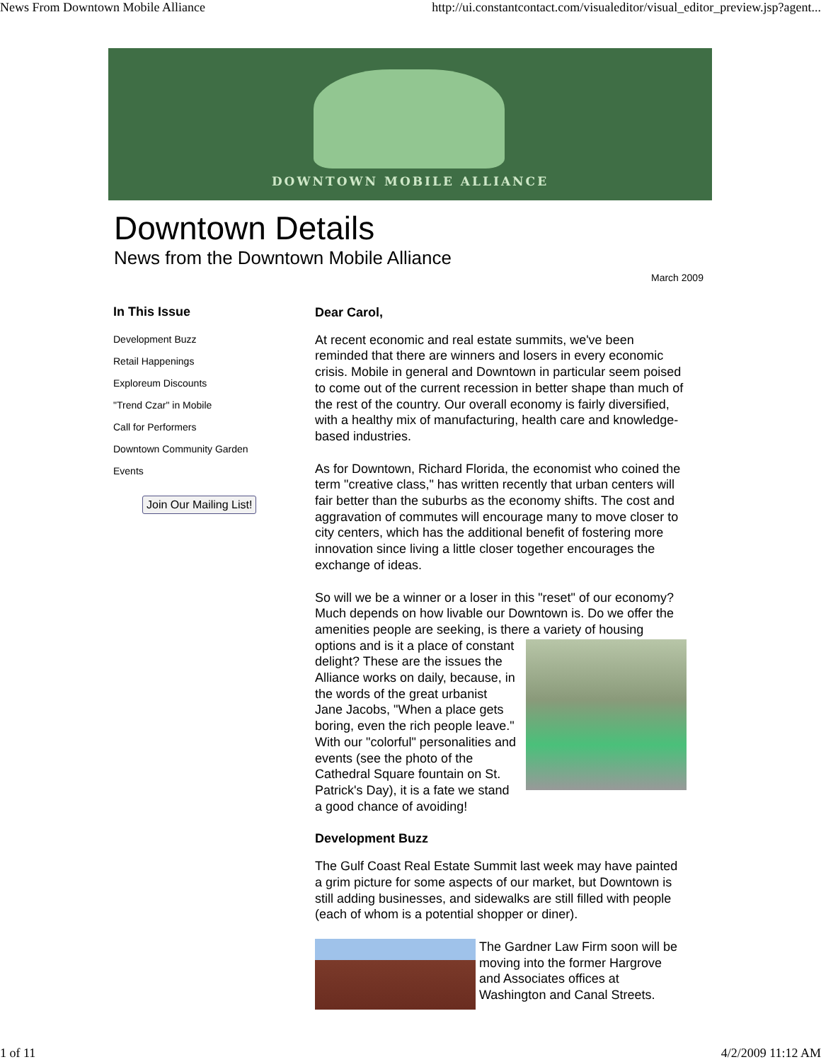News From Downtown Mobile Alliance http://ui.constantcontact.com/visualeditor/visual_editor_preview.jsp?agent...
DOWNTOWN MOBILE ALLIANCE
Downtown Details
News from the Downtown Mobile Alliance
March 2009
In This Issue
Development Buzz
Retail Happenings
Exploreum Discounts
"Trend Czar" in Mobile
Call for Performers
Downtown Community Garden
Events
Join Our Mailing List!
Dear Carol,
At recent economic and real estate summits, we've been reminded that there are winners and losers in every economic crisis. Mobile in general and Downtown in particular seem poised to come out of the current recession in better shape than much of the rest of the country. Our overall economy is fairly diversified, with a healthy mix of manufacturing, health care and knowledge-based industries.
As for Downtown, Richard Florida, the economist who coined the term "creative class," has written recently that urban centers will fair better than the suburbs as the economy shifts. The cost and aggravation of commutes will encourage many to move closer to city centers, which has the additional benefit of fostering more innovation since living a little closer together encourages the exchange of ideas.
So will we be a winner or a loser in this "reset" of our economy? Much depends on how livable our Downtown is. Do we offer the amenities people are seeking, is there a variety of housing options and is it a place of constant delight? These are the issues the Alliance works on daily, because, in the words of the great urbanist Jane Jacobs, "When a place gets boring, even the rich people leave." With our "colorful" personalities and events (see the photo of the Cathedral Square fountain on St. Patrick's Day), it is a fate we stand a good chance of avoiding!
Development Buzz
The Gulf Coast Real Estate Summit last week may have painted a grim picture for some aspects of our market, but Downtown is still adding businesses, and sidewalks are still filled with people (each of whom is a potential shopper or diner).
The Gardner Law Firm soon will be moving into the former Hargrove and Associates offices at Washington and Canal Streets.
1 of 11 4/2/2009 11:12 AM